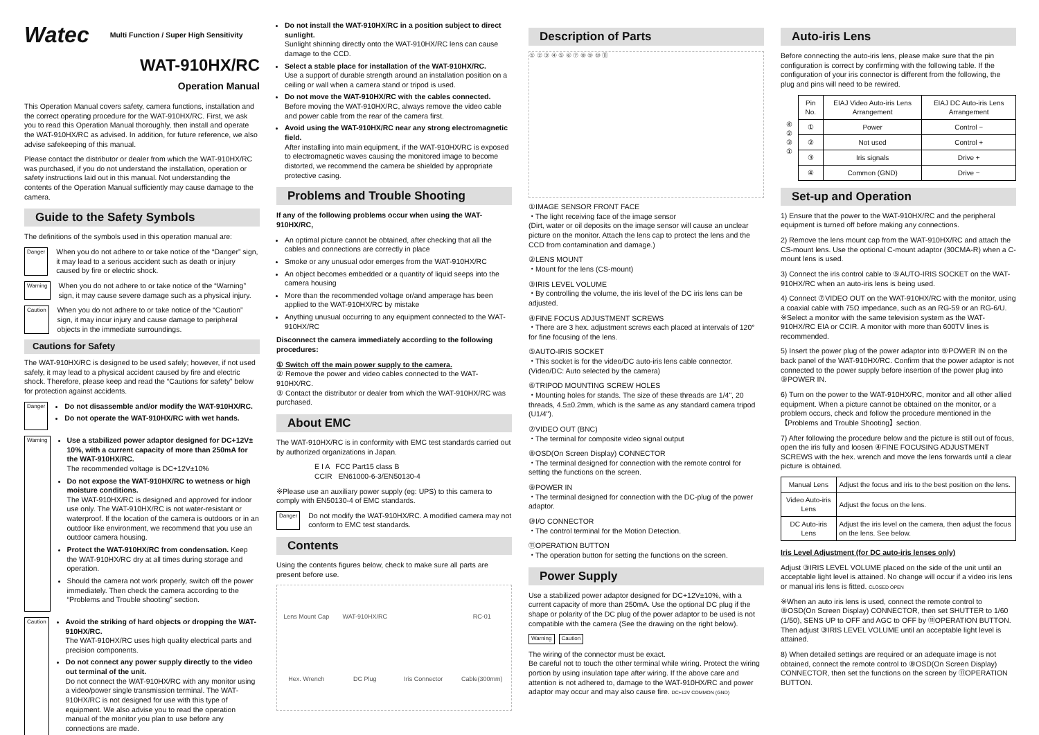Watec Multi Function / Super High Sensitivity
WAT-910HX/RC
Operation Manual
This Operation Manual covers safety, camera functions, installation and the correct operating procedure for the WAT-910HX/RC. First, we ask you to read this Operation Manual thoroughly, then install and operate the WAT-910HX/RC as advised. In addition, for future reference, we also advise safekeeping of this manual.
Please contact the distributor or dealer from which the WAT-910HX/RC was purchased, if you do not understand the installation, operation or safety instructions laid out in this manual. Not understanding the contents of the Operation Manual sufficiently may cause damage to the camera.
Guide to the Safety Symbols
The definitions of the symbols used in this operation manual are:
Danger When you do not adhere to or take notice of the “Danger” sign, it may lead to a serious accident such as death or injury caused by fire or electric shock.
Warning When you do not adhere to or take notice of the “Warning” sign, it may cause severe damage such as a physical injury.
Caution When you do not adhere to or take notice of the “Caution” sign, it may incur injury and cause damage to peripheral objects in the immediate surroundings.
Cautions for Safety
The WAT-910HX/RC is designed to be used safely; however, if not used safely, it may lead to a physical accident caused by fire and electric shock. Therefore, please keep and read the “Cautions for safety” below for protection against accidents.
Danger
Do not disassemble and/or modify the WAT-910HX/RC.
Do not operate the WAT-910HX/RC with wet hands.
Warning
Use a stabilized power adaptor designed for DC+12V± 10%, with a current capacity of more than 250mA for the WAT-910HX/RC.
The recommended voltage is DC+12V±10%
Do not expose the WAT-910HX/RC to wetness or high moisture conditions.
The WAT-910HX/RC is designed and approved for indoor use only. The WAT-910HX/RC is not water-resistant or waterproof. If the location of the camera is outdoors or in an outdoor like environment, we recommend that you use an outdoor camera housing.
Protect the WAT-910HX/RC from condensation. Keep the WAT-910HX/RC dry at all times during storage and operation.
Should the camera not work properly, switch off the power immediately. Then check the camera according to the “Problems and Trouble shooting” section.
Caution
Avoid the striking of hard objects or dropping the WAT-910HX/RC.
The WAT-910HX/RC uses high quality electrical parts and precision components.
Do not connect any power supply directly to the video out terminal of the unit.
Do not connect the WAT-910HX/RC with any monitor using a video/power single transmission terminal. The WAT-910HX/RC is not designed for use with this type of equipment. We also advise you to read the operation manual of the monitor you plan to use before any connections are made.
Do not install the WAT-910HX/RC in a position subject to direct sunlight.
Sunlight shinning directly onto the WAT-910HX/RC lens can cause damage to the CCD.
Select a stable place for installation of the WAT-910HX/RC.
Use a support of durable strength around an installation position on a ceiling or wall when a camera stand or tripod is used.
Do not move the WAT-910HX/RC with the cables connected.
Before moving the WAT-910HX/RC, always remove the video cable and power cable from the rear of the camera first.
Avoid using the WAT-910HX/RC near any strong electromagnetic field.
After installing into main equipment, if the WAT-910HX/RC is exposed to electromagnetic waves causing the monitored image to become distorted, we recommend the camera be shielded by appropriate protective casing.
Problems and Trouble Shooting
If any of the following problems occur when using the WAT-910HX/RC,
An optimal picture cannot be obtained, after checking that all the cables and connections are correctly in place
Smoke or any unusual odor emerges from the WAT-910HX/RC
An object becomes embedded or a quantity of liquid seeps into the camera housing
More than the recommended voltage or/and amperage has been applied to the WAT-910HX/RC by mistake
Anything unusual occurring to any equipment connected to the WAT-910HX/RC
Disconnect the camera immediately according to the following procedures:
① Switch off the main power supply to the camera.
② Remove the power and video cables connected to the WAT-910HX/RC.
③ Contact the distributor or dealer from which the WAT-910HX/RC was purchased.
About EMC
The WAT-910HX/RC is in conformity with EMC test standards carried out by authorized organizations in Japan.
E I A FCC Part15 class B
CCIR EN61000-6-3/EN50130-4
※Please use an auxiliary power supply (eg: UPS) to this camera to comply with EN50130-4 of EMC standards.
Danger Do not modify the WAT-910HX/RC. A modified camera may not conform to EMC test standards.
Contents
Using the contents figures below, check to make sure all parts are present before use.
Lens Mount Cap WAT-910HX/RC RC-01 Hex. Wrench DC Plug Iris Connector Cable(300mm)
Description of Parts
① ② ③ ④ ⑤ ⑥ ⑦ ⑧ ⑨ ⑩ ⑪
①IMAGE SENSOR FRONT FACE
・The light receiving face of the image sensor
(Dirt, water or oil deposits on the image sensor will cause an unclear picture on the monitor. Attach the lens cap to protect the lens and the CCD from contamination and damage.)
②LENS MOUNT
・Mount for the lens (CS-mount)
③IRIS LEVEL VOLUME
・By controlling the volume, the iris level of the DC iris lens can be adjusted.
④FINE FOCUS ADJUSTMENT SCREWS
・There are 3 hex. adjustment screws each placed at intervals of 120° for fine focusing of the lens.
⑤AUTO-IRIS SOCKET
・This socket is for the video/DC auto-iris lens cable connector. (Video/DC: Auto selected by the camera)
⑥TRIPOD MOUNTING SCREW HOLES
・Mounting holes for stands. The size of these threads are 1/4", 20 threads, 4.5±0.2mm, which is the same as any standard camera tripod (U1/4").
⑦VIDEO OUT (BNC)
・The terminal for composite video signal output
⑧OSD(On Screen Display) CONNECTOR
・The terminal designed for connection with the remote control for setting the functions on the screen.
⑨POWER IN
・The terminal designed for connection with the DC-plug of the power adaptor.
⑩I/O CONNECTOR
・The control terminal for the Motion Detection.
⑪OPERATION BUTTON
・The operation button for setting the functions on the screen.
Power Supply
Use a stabilized power adaptor designed for DC+12V±10%, with a current capacity of more than 250mA. Use the optional DC plug if the shape or polarity of the DC plug of the power adaptor to be used is not compatible with the camera (See the drawing on the right below).
Warning Caution
The wiring of the connector must be exact.
Be careful not to touch the other terminal while wiring. Protect the wiring portion by using insulation tape after wiring. If the above care and attention is not adhered to, damage to the WAT-910HX/RC and power adaptor may occur and may also cause fire. DC+12V COMMON (GND)
Auto-iris Lens
Before connecting the auto-iris lens, please make sure that the pin configuration is correct by confirming with the following table. If the configuration of your iris connector is different from the following, the plug and pins will need to be rewired.
| ④ ② ③ ① | Pin No. | EIAJ Video Auto-iris Lens Arrangement | EIAJ DC Auto-iris Lens Arrangement |
| --- | --- | --- | --- |
| | ① | Power | Control − |
| | ② | Not used | Control + |
| | ③ | Iris signals | Drive + |
| | ④ | Common (GND) | Drive − |
Set-up and Operation
1) Ensure that the power to the WAT-910HX/RC and the peripheral equipment is turned off before making any connections.
2) Remove the lens mount cap from the WAT-910HX/RC and attach the CS-mount lens. Use the optional C-mount adaptor (30CMA-R) when a C-mount lens is used.
3) Connect the iris control cable to ⑤AUTO-IRIS SOCKET on the WAT-910HX/RC when an auto-iris lens is being used.
4) Connect ⑦VIDEO OUT on the WAT-910HX/RC with the monitor, using a coaxial cable with 75Ω impedance, such as an RG-59 or an RG-6/U.
※Select a monitor with the same television system as the WAT-910HX/RC EIA or CCIR. A monitor with more than 600TV lines is recommended.
5) Insert the power plug of the power adaptor into ⑨POWER IN on the back panel of the WAT-910HX/RC. Confirm that the power adaptor is not connected to the power supply before insertion of the power plug into ⑨POWER IN.
6) Turn on the power to the WAT-910HX/RC, monitor and all other allied equipment. When a picture cannot be obtained on the monitor, or a problem occurs, check and follow the procedure mentioned in the【Problems and Trouble Shooting】section.
7) After following the procedure below and the picture is still out of focus, open the iris fully and loosen ④FINE FOCUSING ADJUSTMENT SCREWS with the hex. wrench and move the lens forwards until a clear picture is obtained.
| Manual Lens | Adjust the focus and iris to the best position on the lens. |
| Video Auto-iris Lens | Adjust the focus on the lens. |
| DC Auto-iris Lens | Adjust the iris level on the camera, then adjust the focus on the lens. See below. |
Iris Level Adjustment (for DC auto-iris lenses only)
Adjust ③IRIS LEVEL VOLUME placed on the side of the unit until an acceptable light level is attained. No change will occur if a video iris lens or manual iris lens is fitted. CLOSED OPEN
※When an auto iris lens is used, connect the remote control to ⑧OSD(On Screen Display) CONNECTOR, then set SHUTTER to 1/60 (1/50), SENS UP to OFF and AGC to OFF by ⑪OPERATION BUTTON. Then adjust ③IRIS LEVEL VOLUME until an acceptable light level is attained.
8) When detailed settings are required or an adequate image is not obtained, connect the remote control to ⑧OSD(On Screen Display) CONNECTOR, then set the functions on the screen by ⑪OPERATION BUTTON.